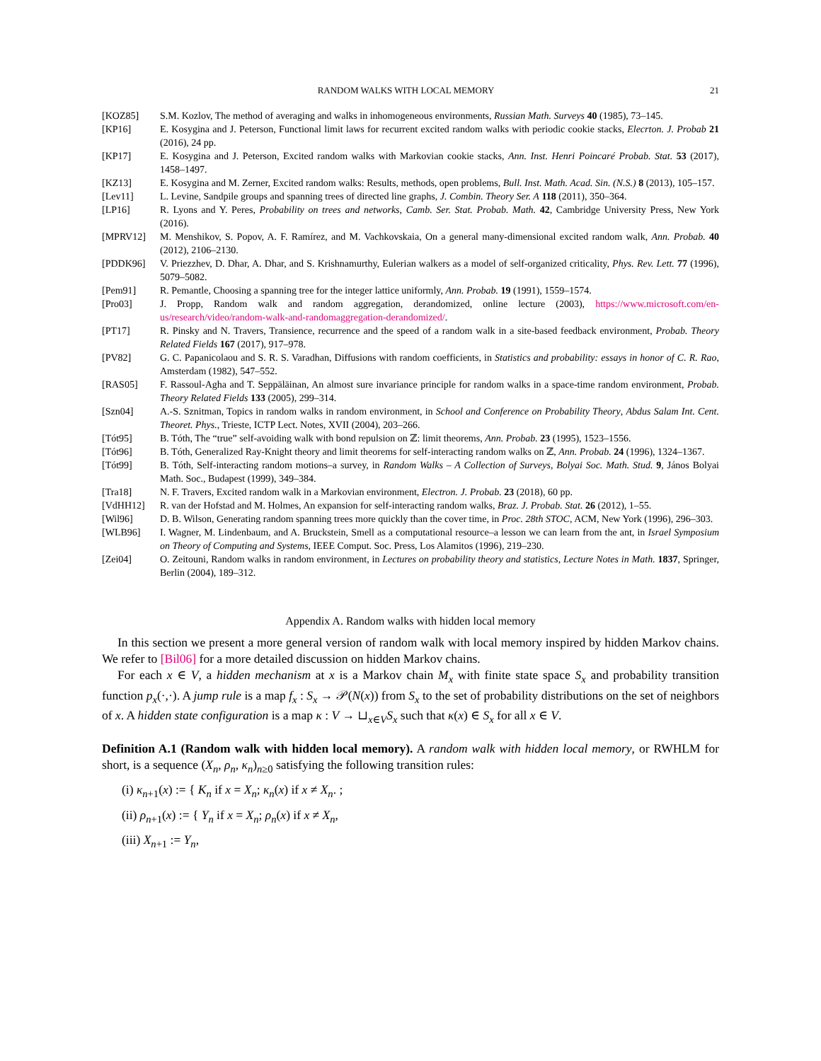RANDOM WALKS WITH LOCAL MEMORY 21
[KOZ85] S.M. Kozlov, The method of averaging and walks in inhomogeneous environments, Russian Math. Surveys 40 (1985), 73–145.
[KP16] E. Kosygina and J. Peterson, Functional limit laws for recurrent excited random walks with periodic cookie stacks, Elecrton. J. Probab 21 (2016), 24 pp.
[KP17] E. Kosygina and J. Peterson, Excited random walks with Markovian cookie stacks, Ann. Inst. Henri Poincaré Probab. Stat. 53 (2017), 1458–1497.
[KZ13] E. Kosygina and M. Zerner, Excited random walks: Results, methods, open problems, Bull. Inst. Math. Acad. Sin. (N.S.) 8 (2013), 105–157.
[Lev11] L. Levine, Sandpile groups and spanning trees of directed line graphs, J. Combin. Theory Ser. A 118 (2011), 350–364.
[LP16] R. Lyons and Y. Peres, Probability on trees and networks, Camb. Ser. Stat. Probab. Math. 42, Cambridge University Press, New York (2016).
[MPRV12] M. Menshikov, S. Popov, A. F. Ramírez, and M. Vachkovskaia, On a general many-dimensional excited random walk, Ann. Probab. 40 (2012), 2106–2130.
[PDDK96] V. Priezzhev, D. Dhar, A. Dhar, and S. Krishnamurthy, Eulerian walkers as a model of self-organized criticality, Phys. Rev. Lett. 77 (1996), 5079–5082.
[Pem91] R. Pemantle, Choosing a spanning tree for the integer lattice uniformly, Ann. Probab. 19 (1991), 1559–1574.
[Pro03] J. Propp, Random walk and random aggregation, derandomized, online lecture (2003), https://www.microsoft.com/en-us/research/video/random-walk-and-randomaggregation-derandomized/.
[PT17] R. Pinsky and N. Travers, Transience, recurrence and the speed of a random walk in a site-based feedback environment, Probab. Theory Related Fields 167 (2017), 917–978.
[PV82] G. C. Papanicolaou and S. R. S. Varadhan, Diffusions with random coefficients, in Statistics and probability: essays in honor of C. R. Rao, Amsterdam (1982), 547–552.
[RAS05] F. Rassoul-Agha and T. Seppäläinan, An almost sure invariance principle for random walks in a space-time random environment, Probab. Theory Related Fields 133 (2005), 299–314.
[Szn04] A.-S. Sznitman, Topics in random walks in random environment, in School and Conference on Probability Theory, Abdus Salam Int. Cent. Theoret. Phys., Trieste, ICTP Lect. Notes, XVII (2004), 203–266.
[Tót95] B. Tóth, The “true” self-avoiding walk with bond repulsion on ℤ: limit theorems, Ann. Probab. 23 (1995), 1523–1556.
[Tót96] B. Tóth, Generalized Ray-Knight theory and limit theorems for self-interacting random walks on ℤ, Ann. Probab. 24 (1996), 1324–1367.
[Tót99] B. Tóth, Self-interacting random motions–a survey, in Random Walks – A Collection of Surveys, Bolyai Soc. Math. Stud. 9, János Bolyai Math. Soc., Budapest (1999), 349–384.
[Tra18] N. F. Travers, Excited random walk in a Markovian environment, Electron. J. Probab. 23 (2018), 60 pp.
[VdHH12] R. van der Hofstad and M. Holmes, An expansion for self-interacting random walks, Braz. J. Probab. Stat. 26 (2012), 1–55.
[Wil96] D. B. Wilson, Generating random spanning trees more quickly than the cover time, in Proc. 28th STOC, ACM, New York (1996), 296–303.
[WLB96] I. Wagner, M. Lindenbaum, and A. Bruckstein, Smell as a computational resource–a lesson we can learn from the ant, in Israel Symposium on Theory of Computing and Systems, IEEE Comput. Soc. Press, Los Alamitos (1996), 219–230.
[Zei04] O. Zeitouni, Random walks in random environment, in Lectures on probability theory and statistics, Lecture Notes in Math. 1837, Springer, Berlin (2004), 189–312.
Appendix A. Random walks with hidden local memory
In this section we present a more general version of random walk with local memory inspired by hidden Markov chains. We refer to [Bil06] for a more detailed discussion on hidden Markov chains.
For each x ∈ V, a hidden mechanism at x is a Markov chain M<sub>x</sub> with finite state space S<sub>x</sub> and probability transition function p<sub>x</sub>(·,·). A jump rule is a map f<sub>x</sub> : S<sub>x</sub> → 𝒫(N(x)) from S<sub>x</sub> to the set of probability distributions on the set of neighbors of x. A hidden state configuration is a map κ : V → ⊔<sub>x∈V</sub>S<sub>x</sub> such that κ(x) ∈ S<sub>x</sub> for all x ∈ V.
Definition A.1 (Random walk with hidden local memory). A random walk with hidden local memory, or RWHLM for short, is a sequence (X<sub>n</sub>, ρ<sub>n</sub>, κ<sub>n</sub>)<sub>n≥0</sub> satisfying the following transition rules:
(i) κ<sub>n+1</sub>(x) := { K<sub>n</sub> if x = X<sub>n</sub>; κ<sub>n</sub>(x) if x ≠ X<sub>n</sub>. ;
(ii) ρ<sub>n+1</sub>(x) := { Y<sub>n</sub> if x = X<sub>n</sub>; ρ<sub>n</sub>(x) if x ≠ X<sub>n</sub>,
(iii) X<sub>n+1</sub> := Y<sub>n</sub>,